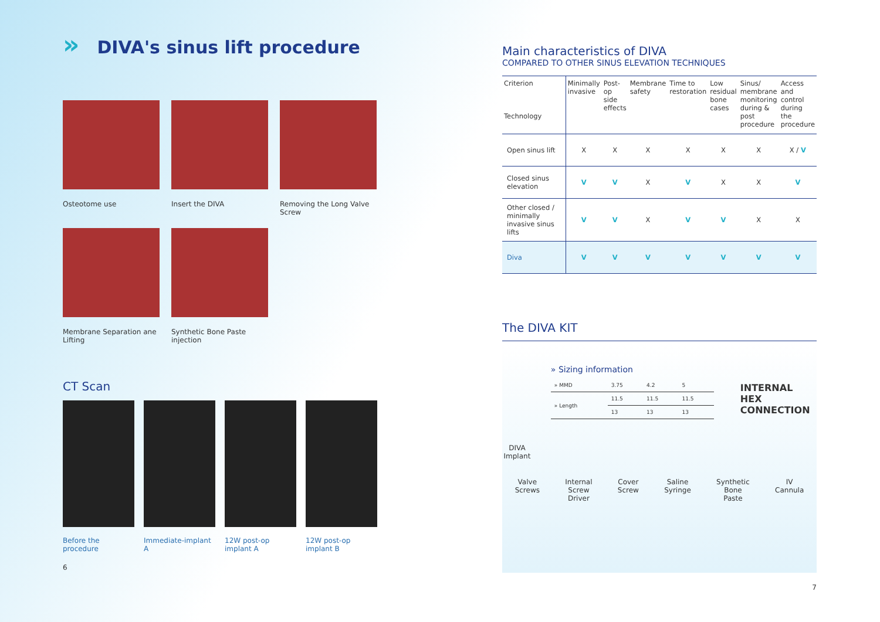» DIVA's sinus lift procedure
Osteotome use Insert the DIVA Removing the Long Valve Screw
Membrane Separation ane Lifting
Synthetic Bone Paste injection
CT Scan
Before the procedure
Immediate-implant A
12W post-op implant A
12W post-op implant B
6
Main characteristics of DIVA
COMPARED TO OTHER SINUS ELEVATION TECHNIQUES
| Criterion Technology | Minimally invasive | Post-op side effects | Membrane safety | Time to restoration | Low residual bone cases | Sinus/ membrane monitoring during & post procedure | Access and control during the procedure |
| --- | --- | --- | --- | --- | --- | --- | --- |
| Open sinus lift | X | X | X | X | X | X | X / V |
| Closed sinus elevation | V | V | X | V | X | X | V |
| Other closed / minimally invasive sinus lifts | V | V | X | V | V | X | X |
| Diva | V | V | V | V | V | V | V |
The DIVA KIT
DIVA
Implant
» Sizing information
| » MMD | 3.75 | 4.2 | 5 |
| » Length | 11.5 | 11.5 | 11.5 |
| | 13 | 13 | 13 |
INTERNAL HEX CONNECTION
Valve
Screws
Internal
Screw
Driver
Cover
Screw
Saline
Syringe
Synthetic
Bone
Paste
IV
Cannula
7